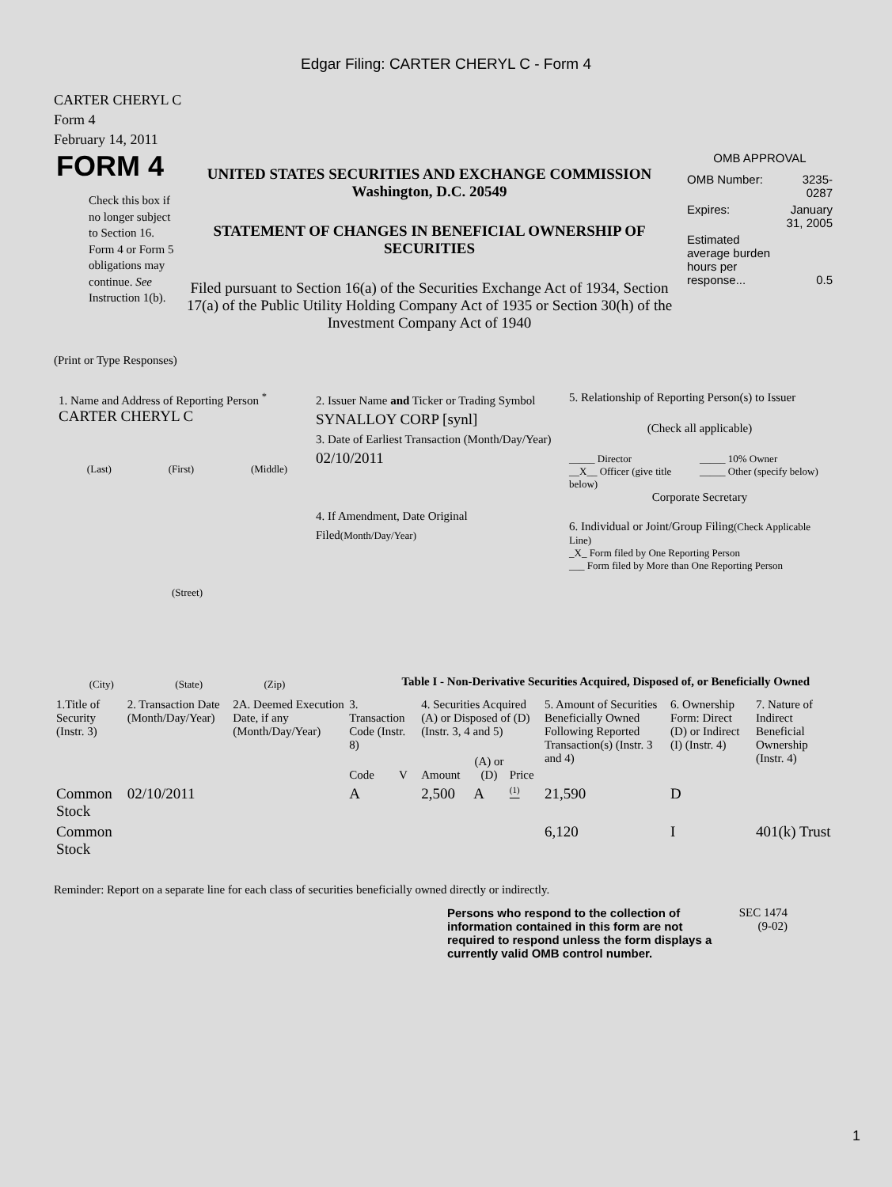Edgar Filing: CARTER CHERYL C - Form 4
CARTER CHERYL C
Form 4
February 14, 2011
FORM 4
Check this box if no longer subject to Section 16. Form 4 or Form 5 obligations may continue. See Instruction 1(b).
UNITED STATES SECURITIES AND EXCHANGE COMMISSION
Washington, D.C. 20549
STATEMENT OF CHANGES IN BENEFICIAL OWNERSHIP OF SECURITIES
Filed pursuant to Section 16(a) of the Securities Exchange Act of 1934, Section 17(a) of the Public Utility Holding Company Act of 1935 or Section 30(h) of the Investment Company Act of 1940
OMB APPROVAL
| OMB Number: | 3235-0287 |
| Expires: | January 31, 2005 |
| Estimated average burden hours per response... | 0.5 |
(Print or Type Responses)
1. Name and Address of Reporting Person <sup>*</sup>
CARTER CHERYL C
(Last) (First) (Middle)
(Street)
(City) (State) (Zip)
2. Issuer Name and Ticker or Trading Symbol
SYNALLOY CORP [synl]
3. Date of Earliest Transaction (Month/Day/Year)
02/10/2011
4. If Amendment, Date Original Filed(Month/Day/Year)
5. Relationship of Reporting Person(s) to Issuer
(Check all applicable)
_____ Director _____ 10% Owner __X__ Officer (give title below) _____ Other (specify below)
Corporate Secretary
6. Individual or Joint/Group Filing(Check Applicable Line)
_X_ Form filed by One Reporting Person
___ Form filed by More than One Reporting Person
Table I - Non-Derivative Securities Acquired, Disposed of, or Beneficially Owned
| 1.Title of Security (Instr. 3) | 2. Transaction Date (Month/Day/Year) | 2A. Deemed Execution Date, if any (Month/Day/Year) | 3. Transaction Code (Instr. 8) | | 4. Securities Acquired (A) or Disposed of (D) (Instr. 3, 4 and 5) | | | 5. Amount of Securities Beneficially Owned Following Reported Transaction(s) (Instr. 3 and 4) | 6. Ownership Form: Direct (D) or Indirect (I) (Instr. 4) | 7. Nature of Indirect Beneficial Ownership (Instr. 4) |
| --- | --- | --- | --- | --- | --- | --- | --- | --- | --- | --- |
| | | | Code | V | Amount | (A) or (D) | Price | | | |
| Common Stock | 02/10/2011 | | A | | 2,500 | A | <sup>(1)</sup> | 21,590 | D | |
| Common Stock | | | | | | | | 6,120 | I | 401(k) Trust |
Reminder: Report on a separate line for each class of securities beneficially owned directly or indirectly.
Persons who respond to the collection of information contained in this form are not required to respond unless the form displays a currently valid OMB control number.
SEC 1474 (9-02)
1